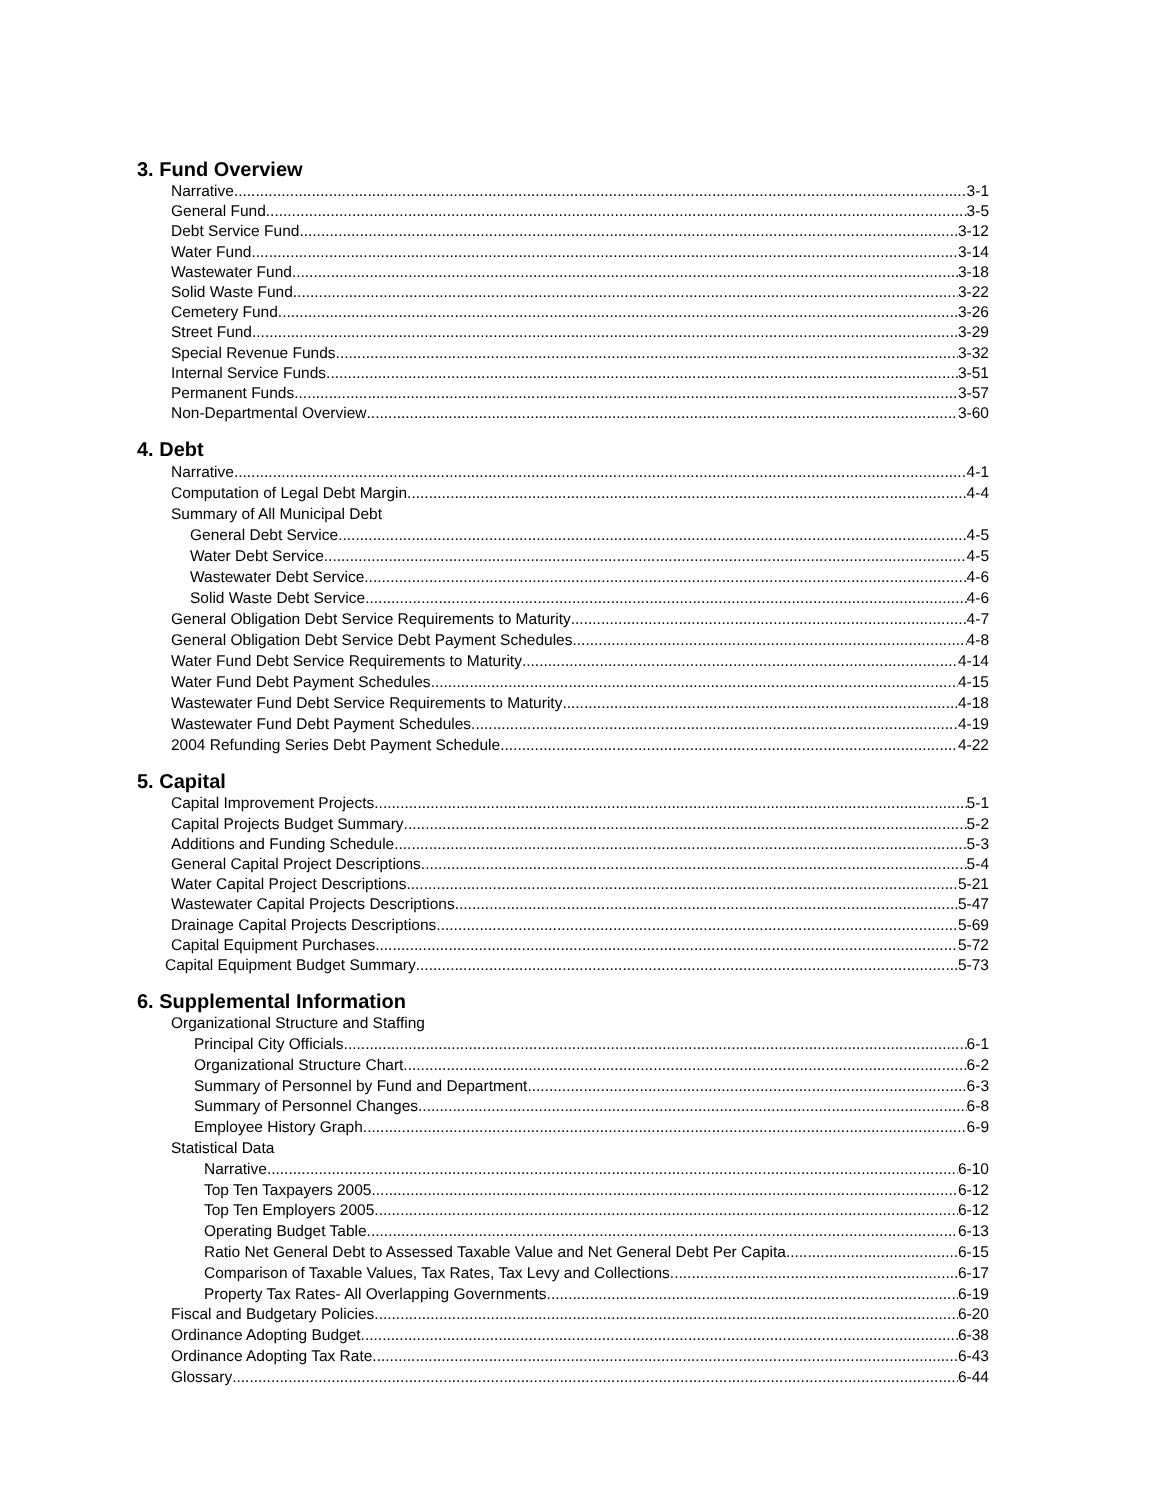3. Fund Overview
Narrative 3-1
General Fund 3-5
Debt Service Fund 3-12
Water Fund 3-14
Wastewater Fund 3-18
Solid Waste Fund 3-22
Cemetery Fund 3-26
Street Fund 3-29
Special Revenue Funds 3-32
Internal Service Funds 3-51
Permanent Funds 3-57
Non-Departmental Overview 3-60
4. Debt
Narrative 4-1
Computation of Legal Debt Margin 4-4
Summary of All Municipal Debt
General Debt Service 4-5
Water Debt Service 4-5
Wastewater Debt Service 4-6
Solid Waste Debt Service 4-6
General Obligation Debt Service Requirements to Maturity 4-7
General Obligation Debt Service Debt Payment Schedules 4-8
Water Fund Debt Service Requirements to Maturity 4-14
Water Fund Debt Payment Schedules 4-15
Wastewater Fund Debt Service Requirements to Maturity 4-18
Wastewater Fund Debt Payment Schedules 4-19
2004 Refunding Series Debt Payment Schedule 4-22
5. Capital
Capital Improvement Projects 5-1
Capital Projects Budget Summary 5-2
Additions and Funding Schedule 5-3
General Capital Project Descriptions 5-4
Water Capital Project Descriptions 5-21
Wastewater Capital Projects Descriptions 5-47
Drainage Capital Projects Descriptions 5-69
Capital Equipment Purchases 5-72
Capital Equipment Budget Summary 5-73
6. Supplemental Information
Organizational Structure and Staffing
Principal City Officials 6-1
Organizational Structure Chart 6-2
Summary of Personnel by Fund and Department 6-3
Summary of Personnel Changes 6-8
Employee History Graph 6-9
Statistical Data
Narrative 6-10
Top Ten Taxpayers 2005 6-12
Top Ten Employers 2005 6-12
Operating Budget Table 6-13
Ratio Net General Debt to Assessed Taxable Value and Net General Debt Per Capita 6-15
Comparison of Taxable Values, Tax Rates, Tax Levy and Collections 6-17
Property Tax Rates- All Overlapping Governments 6-19
Fiscal and Budgetary Policies 6-20
Ordinance Adopting Budget 6-38
Ordinance Adopting Tax Rate 6-43
Glossary 6-44